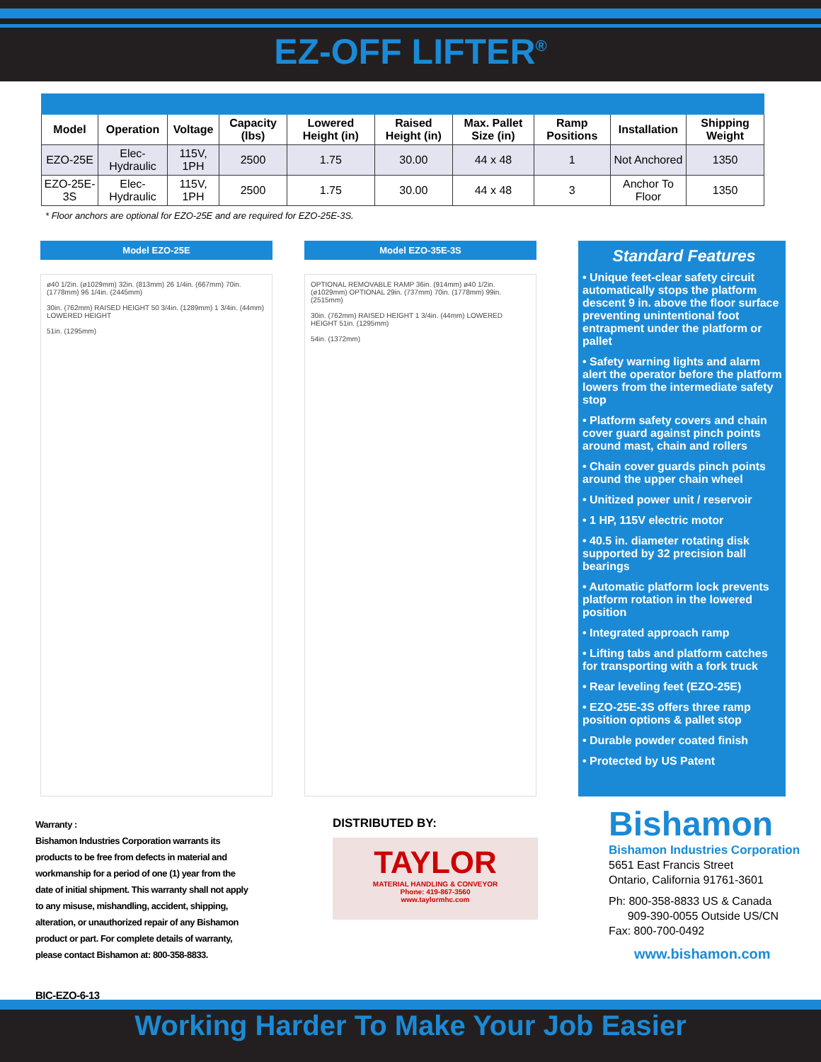EZ-OFF LIFTER<sup>®</sup>
| Model | Operation | Voltage | Capacity (lbs) | Lowered Height (in) | Raised Height (in) | Max. Pallet Size (in) | Ramp Positions | Installation | Shipping Weight |
| --- | --- | --- | --- | --- | --- | --- | --- | --- | --- |
| EZO-25E | Elec-Hydraulic | 115V, 1PH | 2500 | 1.75 | 30.00 | 44 x 48 | 1 | Not Anchored | 1350 |
| EZO-25E-3S | Elec-Hydraulic | 115V, 1PH | 2500 | 1.75 | 30.00 | 44 x 48 | 3 | Anchor To Floor | 1350 |
* Floor anchors are optional for EZO-25E and are required for EZO-25E-3S.
Model EZO-25E
ø40 1/2in. (ø1029mm) 32in. (813mm) 26 1/4in. (667mm) 70in. (1778mm) 96 1/4in. (2445mm)
30in. (762mm) RAISED HEIGHT 50 3/4in. (1289mm) 1 3/4in. (44mm) LOWERED HEIGHT
51in. (1295mm)
Model EZO-35E-3S
OPTIONAL REMOVABLE RAMP 36in. (914mm) ø40 1/2in. (ø1029mm) OPTIONAL 29in. (737mm) 70in. (1778mm) 99in. (2515mm)
30in. (762mm) RAISED HEIGHT 1 3/4in. (44mm) LOWERED HEIGHT 51in. (1295mm)
54in. (1372mm)
Standard Features
• Unique feet-clear safety circuit automatically stops the platform descent 9 in. above the floor surface preventing unintentional foot entrapment under the platform or pallet
• Safety warning lights and alarm alert the operator before the platform lowers from the intermediate safety stop
• Platform safety covers and chain cover guard against pinch points around mast, chain and rollers
• Chain cover guards pinch points around the upper chain wheel
• Unitized power unit / reservoir
• 1 HP, 115V electric motor
• 40.5 in. diameter rotating disk supported by 32 precision ball bearings
• Automatic platform lock prevents platform rotation in the lowered position
• Integrated approach ramp
• Lifting tabs and platform catches for transporting with a fork truck
• Rear leveling feet (EZO-25E)
• EZO-25E-3S offers three ramp position options & pallet stop
• Durable powder coated finish
• Protected by US Patent
Warranty :
Bishamon Industries Corporation warrants its products to be free from defects in material and workmanship for a period of one (1) year from the date of initial shipment. This warranty shall not apply to any misuse, mishandling, accident, shipping, alteration, or unauthorized repair of any Bishamon product or part. For complete details of warranty, please contact Bishamon at: 800-358-8833.
BIC-EZO-6-13
DISTRIBUTED BY:
TAYLOR
MATERIAL HANDLING & CONVEYOR
Phone: 419-867-3560
www.taylormhc.com
Bishamon
Bishamon Industries Corporation
5651 East Francis Street
Ontario, California 91761-3601
Ph: 800-358-8833 US & Canada
909-390-0055 Outside US/CN
Fax: 800-700-0492
www.bishamon.com
Working Harder To Make Your Job Easier